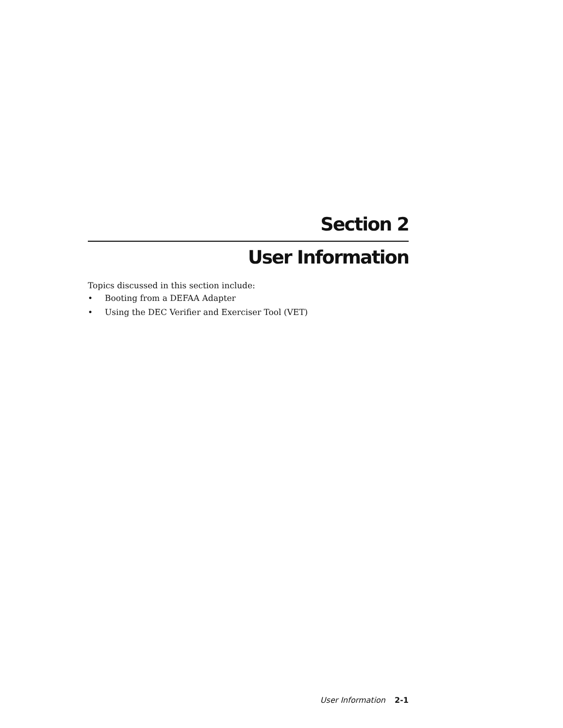Section 2
User Information
Topics discussed in this section include:
• Booting from a DEFAA Adapter
• Using the DEC Verifier and Exerciser Tool (VET)
User Information 2-1